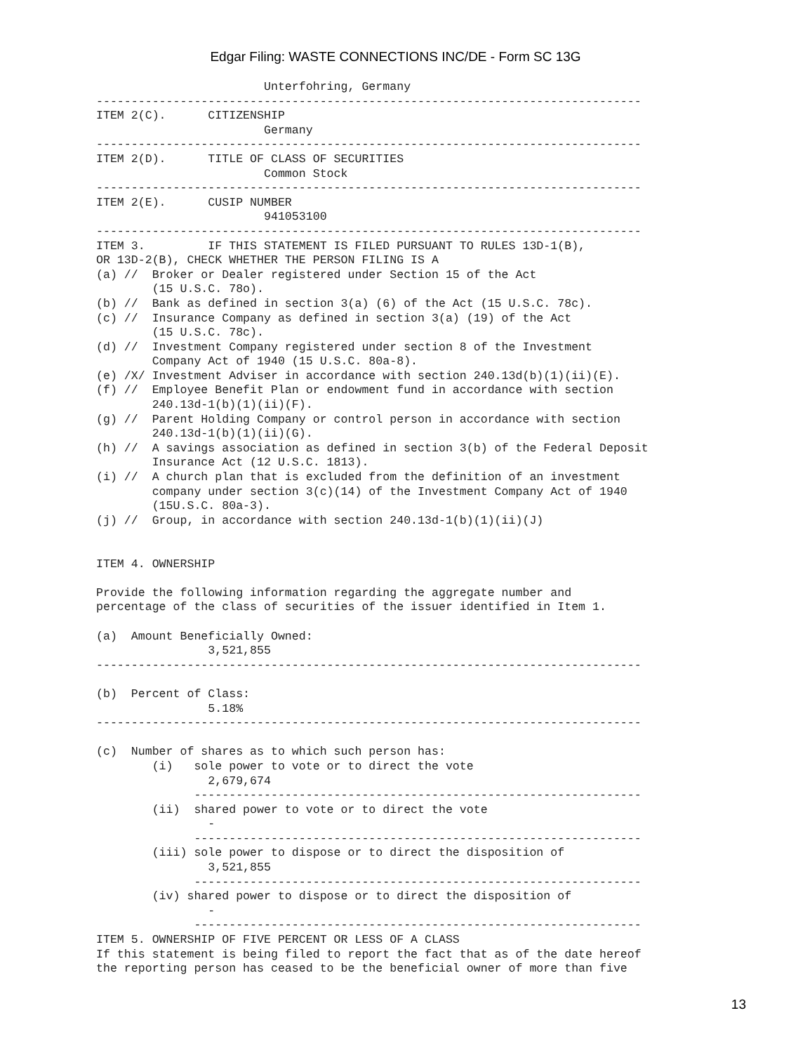Edgar Filing: WASTE CONNECTIONS INC/DE - Form SC 13G
                        Unterfohring, Germany
------------------------------------------------------------------------------
ITEM 2(C).      CITIZENSHIP
                        Germany
------------------------------------------------------------------------------
ITEM 2(D).      TITLE OF CLASS OF SECURITIES
                        Common Stock
------------------------------------------------------------------------------
ITEM 2(E).      CUSIP NUMBER
                        941053100
------------------------------------------------------------------------------
ITEM 3.         IF THIS STATEMENT IS FILED PURSUANT TO RULES 13D-1(B),
OR 13D-2(B), CHECK WHETHER THE PERSON FILING IS A
(a) //  Broker or Dealer registered under Section 15 of the Act
        (15 U.S.C. 78o).
(b) //  Bank as defined in section 3(a) (6) of the Act (15 U.S.C. 78c).
(c) //  Insurance Company as defined in section 3(a) (19) of the Act
        (15 U.S.C. 78c).
(d) //  Investment Company registered under section 8 of the Investment
        Company Act of 1940 (15 U.S.C. 80a-8).
(e) /X/ Investment Adviser in accordance with section 240.13d(b)(1)(ii)(E).
(f) //  Employee Benefit Plan or endowment fund in accordance with section
        240.13d-1(b)(1)(ii)(F).
(g) //  Parent Holding Company or control person in accordance with section
        240.13d-1(b)(1)(ii)(G).
(h) //  A savings association as defined in section 3(b) of the Federal Deposit
        Insurance Act (12 U.S.C. 1813).
(i) //  A church plan that is excluded from the definition of an investment
        company under section 3(c)(14) of the Investment Company Act of 1940
        (15U.S.C. 80a-3).
(j) //  Group, in accordance with section 240.13d-1(b)(1)(ii)(J)


ITEM 4. OWNERSHIP

Provide the following information regarding the aggregate number and
percentage of the class of securities of the issuer identified in Item 1.

(a)  Amount Beneficially Owned:
                3,521,855
------------------------------------------------------------------------------

(b)  Percent of Class:
                5.18%
------------------------------------------------------------------------------

(c)  Number of shares as to which such person has:
        (i)   sole power to vote or to direct the vote
                2,679,674
              ----------------------------------------------------------------
        (ii)  shared power to vote or to direct the vote
                -
              ----------------------------------------------------------------
        (iii) sole power to dispose or to direct the disposition of
                3,521,855
              ----------------------------------------------------------------
        (iv) shared power to dispose or to direct the disposition of
                -
              ----------------------------------------------------------------
ITEM 5. OWNERSHIP OF FIVE PERCENT OR LESS OF A CLASS
If this statement is being filed to report the fact that as of the date hereof
the reporting person has ceased to be the beneficial owner of more than five
13